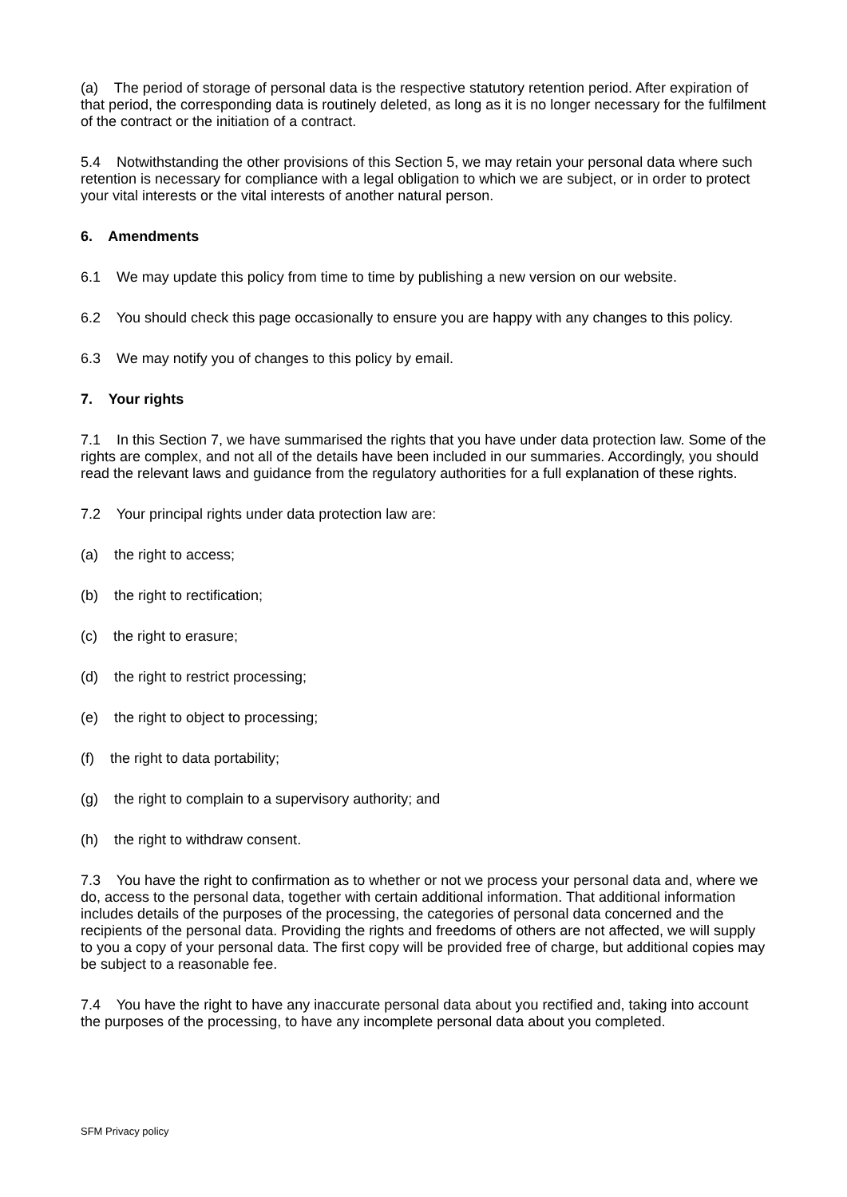(a) The period of storage of personal data is the respective statutory retention period. After expiration of that period, the corresponding data is routinely deleted, as long as it is no longer necessary for the fulfilment of the contract or the initiation of a contract.
5.4 Notwithstanding the other provisions of this Section 5, we may retain your personal data where such retention is necessary for compliance with a legal obligation to which we are subject, or in order to protect your vital interests or the vital interests of another natural person.
6. Amendments
6.1 We may update this policy from time to time by publishing a new version on our website.
6.2 You should check this page occasionally to ensure you are happy with any changes to this policy.
6.3 We may notify you of changes to this policy by email.
7. Your rights
7.1 In this Section 7, we have summarised the rights that you have under data protection law. Some of the rights are complex, and not all of the details have been included in our summaries. Accordingly, you should read the relevant laws and guidance from the regulatory authorities for a full explanation of these rights.
7.2 Your principal rights under data protection law are:
(a) the right to access;
(b) the right to rectification;
(c) the right to erasure;
(d) the right to restrict processing;
(e) the right to object to processing;
(f) the right to data portability;
(g) the right to complain to a supervisory authority; and
(h) the right to withdraw consent.
7.3 You have the right to confirmation as to whether or not we process your personal data and, where we do, access to the personal data, together with certain additional information. That additional information includes details of the purposes of the processing, the categories of personal data concerned and the recipients of the personal data. Providing the rights and freedoms of others are not affected, we will supply to you a copy of your personal data. The first copy will be provided free of charge, but additional copies may be subject to a reasonable fee.
7.4 You have the right to have any inaccurate personal data about you rectified and, taking into account the purposes of the processing, to have any incomplete personal data about you completed.
SFM Privacy policy